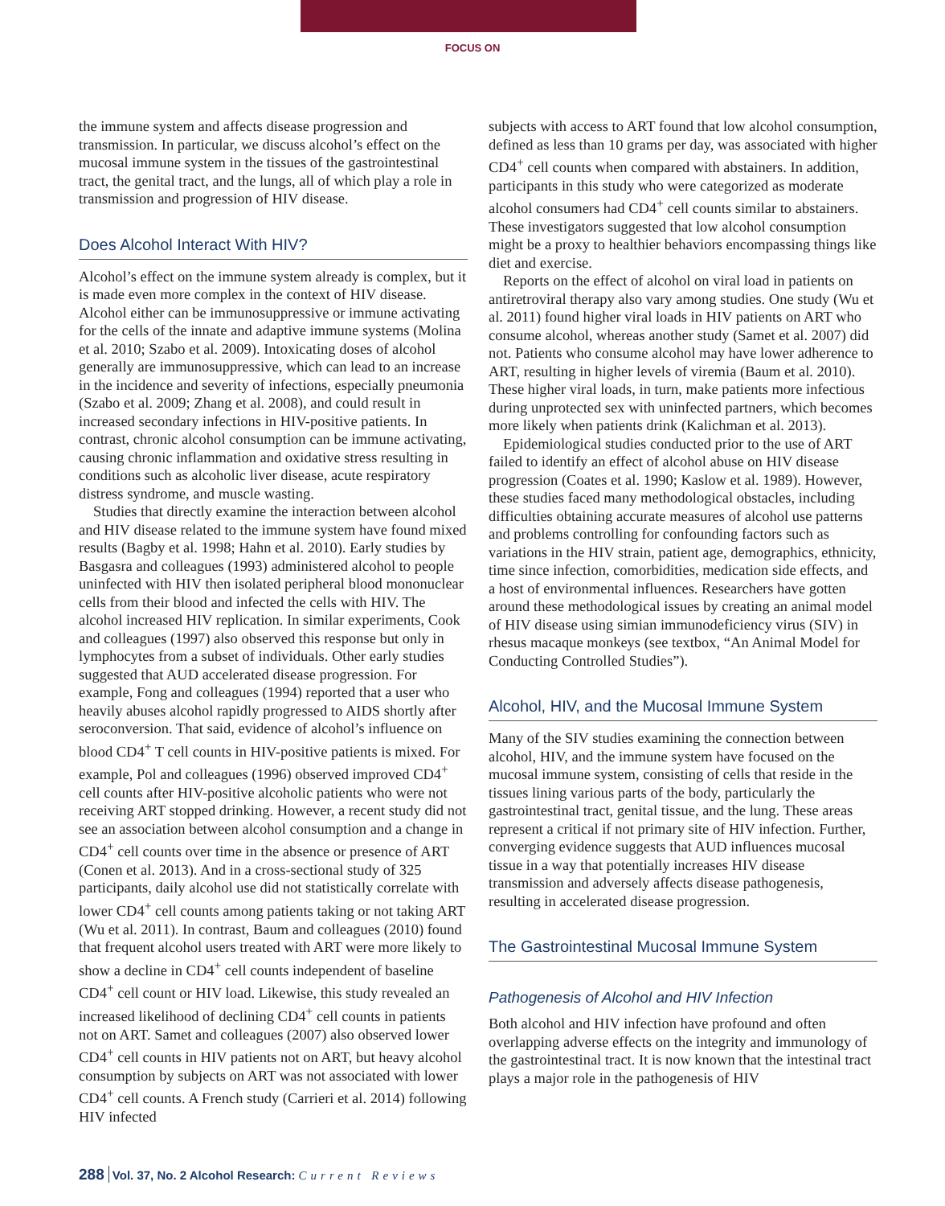FOCUS ON
the immune system and affects disease progression and transmission. In particular, we discuss alcohol’s effect on the mucosal immune system in the tissues of the gastrointestinal tract, the genital tract, and the lungs, all of which play a role in transmission and progression of HIV disease.
Does Alcohol Interact With HIV?
Alcohol’s effect on the immune system already is complex, but it is made even more complex in the context of HIV disease. Alcohol either can be immunosuppressive or immune activating for the cells of the innate and adaptive immune systems (Molina et al. 2010; Szabo et al. 2009). Intoxicating doses of alcohol generally are immunosuppressive, which can lead to an increase in the incidence and severity of infections, especially pneumonia (Szabo et al. 2009; Zhang et al. 2008), and could result in increased secondary infections in HIV-positive patients. In contrast, chronic alcohol consumption can be immune activating, causing chronic inflammation and oxidative stress resulting in conditions such as alcoholic liver disease, acute respiratory distress syndrome, and muscle wasting.
Studies that directly examine the interaction between alcohol and HIV disease related to the immune system have found mixed results (Bagby et al. 1998; Hahn et al. 2010). Early studies by Basgasra and colleagues (1993) administered alcohol to people uninfected with HIV then isolated peripheral blood mononuclear cells from their blood and infected the cells with HIV. The alcohol increased HIV replication. In similar experiments, Cook and colleagues (1997) also observed this response but only in lymphocytes from a subset of individuals. Other early studies suggested that AUD accelerated disease progression. For example, Fong and colleagues (1994) reported that a user who heavily abuses alcohol rapidly progressed to AIDS shortly after seroconversion. That said, evidence of alcohol’s influence on blood CD4<sup>+</sup> T cell counts in HIV-positive patients is mixed. For example, Pol and colleagues (1996) observed improved CD4<sup>+</sup> cell counts after HIV-positive alcoholic patients who were not receiving ART stopped drinking. However, a recent study did not see an association between alcohol consumption and a change in CD4<sup>+</sup> cell counts over time in the absence or presence of ART (Conen et al. 2013). And in a cross-sectional study of 325 participants, daily alcohol use did not statistically correlate with lower CD4<sup>+</sup> cell counts among patients taking or not taking ART (Wu et al. 2011). In contrast, Baum and colleagues (2010) found that frequent alcohol users treated with ART were more likely to show a decline in CD4<sup>+</sup> cell counts independent of baseline CD4<sup>+</sup> cell count or HIV load. Likewise, this study revealed an increased likelihood of declining CD4<sup>+</sup> cell counts in patients not on ART. Samet and colleagues (2007) also observed lower CD4<sup>+</sup> cell counts in HIV patients not on ART, but heavy alcohol consumption by subjects on ART was not associated with lower CD4<sup>+</sup> cell counts. A French study (Carrieri et al. 2014) following HIV infected
subjects with access to ART found that low alcohol consumption, defined as less than 10 grams per day, was associated with higher CD4<sup>+</sup> cell counts when compared with abstainers. In addition, participants in this study who were categorized as moderate alcohol consumers had CD4<sup>+</sup> cell counts similar to abstainers. These investigators suggested that low alcohol consumption might be a proxy to healthier behaviors encompassing things like diet and exercise.
Reports on the effect of alcohol on viral load in patients on antiretroviral therapy also vary among studies. One study (Wu et al. 2011) found higher viral loads in HIV patients on ART who consume alcohol, whereas another study (Samet et al. 2007) did not. Patients who consume alcohol may have lower adherence to ART, resulting in higher levels of viremia (Baum et al. 2010). These higher viral loads, in turn, make patients more infectious during unprotected sex with uninfected partners, which becomes more likely when patients drink (Kalichman et al. 2013).
Epidemiological studies conducted prior to the use of ART failed to identify an effect of alcohol abuse on HIV disease progression (Coates et al. 1990; Kaslow et al. 1989). However, these studies faced many methodological obstacles, including difficulties obtaining accurate measures of alcohol use patterns and problems controlling for confounding factors such as variations in the HIV strain, patient age, demographics, ethnicity, time since infection, comorbidities, medication side effects, and a host of environmental influences. Researchers have gotten around these methodological issues by creating an animal model of HIV disease using simian immunodeficiency virus (SIV) in rhesus macaque monkeys (see textbox, “An Animal Model for Conducting Controlled Studies”).
Alcohol, HIV, and the Mucosal Immune System
Many of the SIV studies examining the connection between alcohol, HIV, and the immune system have focused on the mucosal immune system, consisting of cells that reside in the tissues lining various parts of the body, particularly the gastrointestinal tract, genital tissue, and the lung. These areas represent a critical if not primary site of HIV infection. Further, converging evidence suggests that AUD influences mucosal tissue in a way that potentially increases HIV disease transmission and adversely affects disease pathogenesis, resulting in accelerated disease progression.
The Gastrointestinal Mucosal Immune System
Pathogenesis of Alcohol and HIV Infection
Both alcohol and HIV infection have profound and often overlapping adverse effects on the integrity and immunology of the gastrointestinal tract. It is now known that the intestinal tract plays a major role in the pathogenesis of HIV
288 Vol. 37, No. 2 Alcohol Research: Current Reviews